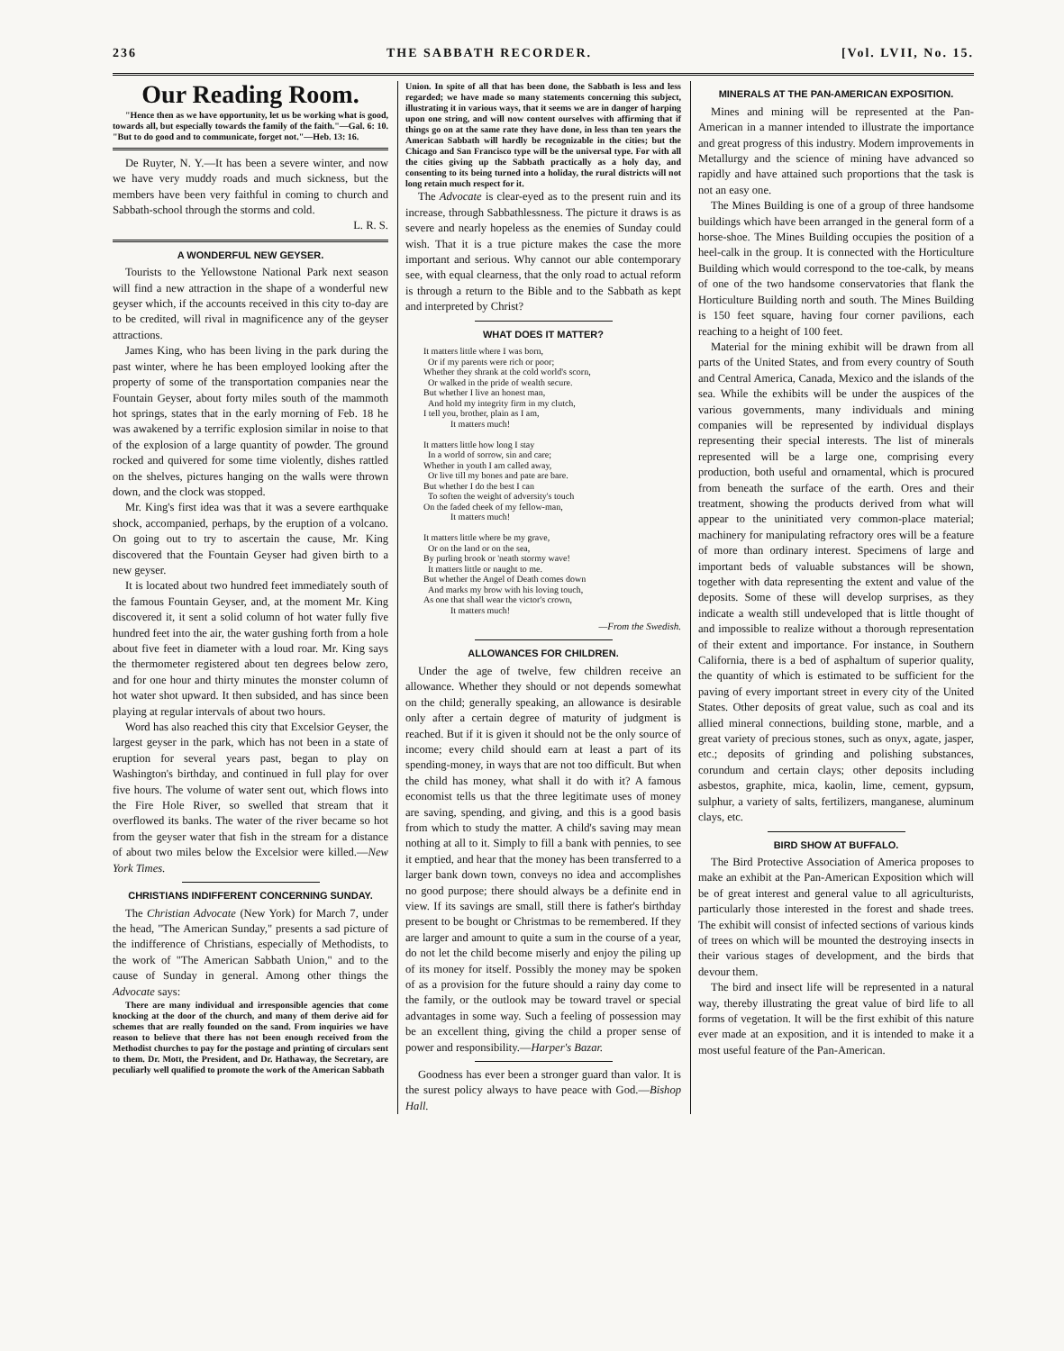236 THE SABBATH RECORDER. [Vol. LVII, No. 15.
Our Reading Room.
"Hence then as we have opportunity, let us be working what is good, towards all, but especially towards the family of the faith."—Gal. 6: 10. "But to do good and to communicate, forget not."—Heb. 13: 16.
De Ruyter, N. Y.—It has been a severe winter, and now we have very muddy roads and much sickness, but the members have been very faithful in coming to church and Sabbath-school through the storms and cold.
L. R. S.
A WONDERFUL NEW GEYSER.
Tourists to the Yellowstone National Park next season will find a new attraction in the shape of a wonderful new geyser which, if the accounts received in this city to-day are to be credited, will rival in magnificence any of the geyser attractions.
James King, who has been living in the park during the past winter, where he has been employed looking after the property of some of the transportation companies near the Fountain Geyser, about forty miles south of the mammoth hot springs, states that in the early morning of Feb. 18 he was awakened by a terrific explosion similar in noise to that of the explosion of a large quantity of powder. The ground rocked and quivered for some time violently, dishes rattled on the shelves, pictures hanging on the walls were thrown down, and the clock was stopped.
Mr. King's first idea was that it was a severe earthquake shock, accompanied, perhaps, by the eruption of a volcano. On going out to try to ascertain the cause, Mr. King discovered that the Fountain Geyser had given birth to a new geyser.
It is located about two hundred feet immediately south of the famous Fountain Geyser, and, at the moment Mr. King discovered it, it sent a solid column of hot water fully five hundred feet into the air, the water gushing forth from a hole about five feet in diameter with a loud roar. Mr. King says the thermometer registered about ten degrees below zero, and for one hour and thirty minutes the monster column of hot water shot upward. It then subsided, and has since been playing at regular intervals of about two hours.
Word has also reached this city that Excelsior Geyser, the largest geyser in the park, which has not been in a state of eruption for several years past, began to play on Washington's birthday, and continued in full play for over five hours. The volume of water sent out, which flows into the Fire Hole River, so swelled that stream that it overflowed its banks. The water of the river became so hot from the geyser water that fish in the stream for a distance of about two miles below the Excelsior were killed.—New York Times.
CHRISTIANS INDIFFERENT CONCERNING SUNDAY.
The Christian Advocate (New York) for March 7, under the head, "The American Sunday," presents a sad picture of the indifference of Christians, especially of Methodists, to the work of "The American Sabbath Union," and to the cause of Sunday in general. Among other things the Advocate says:
There are many individual and irresponsible agencies that come knocking at the door of the church, and many of them derive aid for schemes that are really founded on the sand. From inquiries we have reason to believe that there has not been enough received from the Methodist churches to pay for the postage and printing of circulars sent to them. Dr. Mott, the President, and Dr. Hathaway, the Secretary, are peculiarly well qualified to promote the work of the American Sabbath
Union. In spite of all that has been done, the Sabbath is less and less regarded; we have made so many statements concerning this subject, illustrating it in various ways, that it seems we are in danger of harping upon one string, and will now content ourselves with affirming that if things go on at the same rate they have done, in less than ten years the American Sabbath will hardly be recognizable in the cities; but the Chicago and San Francisco type will be the universal type. For with all the cities giving up the Sabbath practically as a holy day, and consenting to its being turned into a holiday, the rural districts will not long retain much respect for it.
The Advocate is clear-eyed as to the present ruin and its increase, through Sabbathlessness. The picture it draws is as severe and nearly hopeless as the enemies of Sunday could wish. That it is a true picture makes the case the more important and serious. Why cannot our able contemporary see, with equal clearness, that the only road to actual reform is through a return to the Bible and to the Sabbath as kept and interpreted by Christ?
WHAT DOES IT MATTER?
It matters little where I was born,
Or if my parents were rich or poor;
Whether they shrank at the cold world's scorn,
Or walked in the pride of wealth secure.
But whether I live an honest man,
And hold my integrity firm in my clutch,
I tell you, brother, plain as I am,
It matters much!
It matters little how long I stay
In a world of sorrow, sin and care;
Whether in youth I am called away,
Or live till my bones and pate are bare.
But whether I do the best I can
To soften the weight of adversity's touch
On the faded cheek of my fellow-man,
It matters much!
It matters little where be my grave,
Or on the land or on the sea,
By purling brook or 'neath stormy wave!
It matters little or naught to me.
But whether the Angel of Death comes down
And marks my brow with his loving touch,
As one that shall wear the victor's crown,
It matters much!
—From the Swedish.
ALLOWANCES FOR CHILDREN.
Under the age of twelve, few children receive an allowance. Whether they should or not depends somewhat on the child; generally speaking, an allowance is desirable only after a certain degree of maturity of judgment is reached. But if it is given it should not be the only source of income; every child should earn at least a part of its spending-money, in ways that are not too difficult. But when the child has money, what shall it do with it? A famous economist tells us that the three legitimate uses of money are saving, spending, and giving, and this is a good basis from which to study the matter. A child's saving may mean nothing at all to it. Simply to fill a bank with pennies, to see it emptied, and hear that the money has been transferred to a larger bank down town, conveys no idea and accomplishes no good purpose; there should always be a definite end in view. If its savings are small, still there is father's birthday present to be bought or Christmas to be remembered. If they are larger and amount to quite a sum in the course of a year, do not let the child become miserly and enjoy the piling up of its money for itself. Possibly the money may be spoken of as a provision for the future should a rainy day come to the family, or the outlook may be toward travel or special advantages in some way. Such a feeling of possession may be an excellent thing, giving the child a proper sense of power and responsibility.—Harper's Bazar.
Goodness has ever been a stronger guard than valor. It is the surest policy always to have peace with God.—Bishop Hall.
MINERALS AT THE PAN-AMERICAN EXPOSITION.
Mines and mining will be represented at the Pan-American in a manner intended to illustrate the importance and great progress of this industry. Modern improvements in Metallurgy and the science of mining have advanced so rapidly and have attained such proportions that the task is not an easy one.
The Mines Building is one of a group of three handsome buildings which have been arranged in the general form of a horse-shoe. The Mines Building occupies the position of a heel-calk in the group. It is connected with the Horticulture Building which would correspond to the toe-calk, by means of one of the two handsome conservatories that flank the Horticulture Building north and south. The Mines Building is 150 feet square, having four corner pavilions, each reaching to a height of 100 feet.
Material for the mining exhibit will be drawn from all parts of the United States, and from every country of South and Central America, Canada, Mexico and the islands of the sea. While the exhibits will be under the auspices of the various governments, many individuals and mining companies will be represented by individual displays representing their special interests. The list of minerals represented will be a large one, comprising every production, both useful and ornamental, which is procured from beneath the surface of the earth. Ores and their treatment, showing the products derived from what will appear to the uninitiated very common-place material; machinery for manipulating refractory ores will be a feature of more than ordinary interest. Specimens of large and important beds of valuable substances will be shown, together with data representing the extent and value of the deposits. Some of these will develop surprises, as they indicate a wealth still undeveloped that is little thought of and impossible to realize without a thorough representation of their extent and importance. For instance, in Southern California, there is a bed of asphaltum of superior quality, the quantity of which is estimated to be sufficient for the paving of every important street in every city of the United States. Other deposits of great value, such as coal and its allied mineral connections, building stone, marble, and a great variety of precious stones, such as onyx, agate, jasper, etc.; deposits of grinding and polishing substances, corundum and certain clays; other deposits including asbestos, graphite, mica, kaolin, lime, cement, gypsum, sulphur, a variety of salts, fertilizers, manganese, aluminum clays, etc.
BIRD SHOW AT BUFFALO.
The Bird Protective Association of America proposes to make an exhibit at the Pan-American Exposition which will be of great interest and general value to all agriculturists, particularly those interested in the forest and shade trees. The exhibit will consist of infected sections of various kinds of trees on which will be mounted the destroying insects in their various stages of development, and the birds that devour them.
The bird and insect life will be represented in a natural way, thereby illustrating the great value of bird life to all forms of vegetation. It will be the first exhibit of this nature ever made at an exposition, and it is intended to make it a most useful feature of the Pan-American.